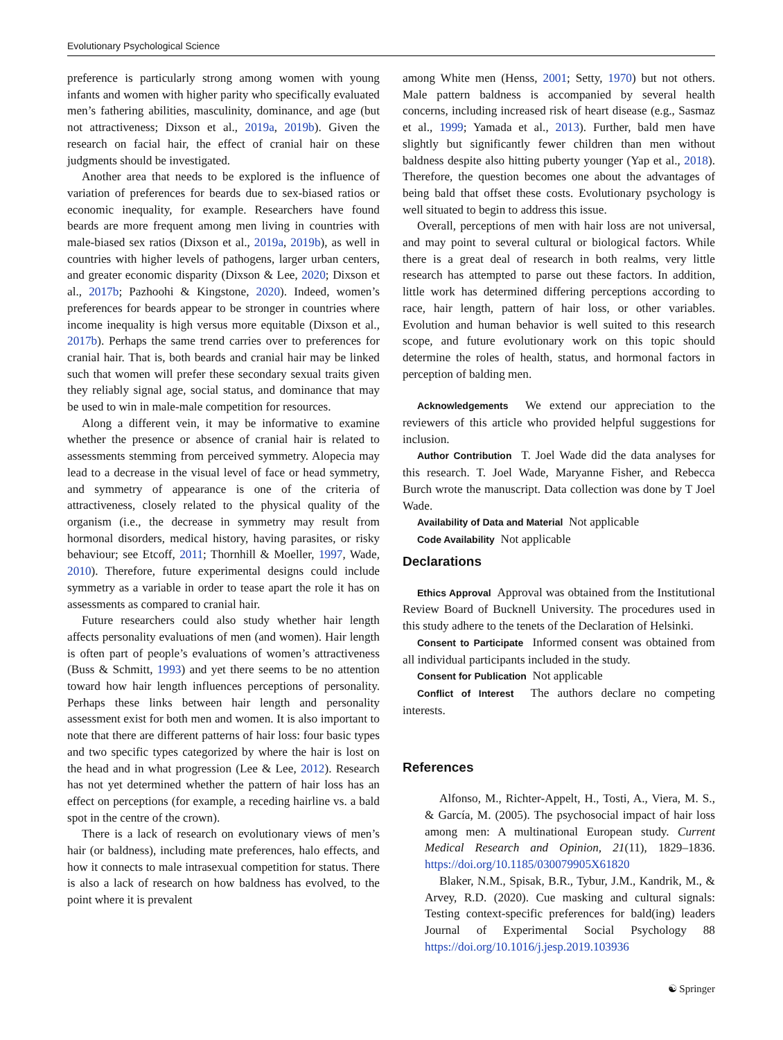Evolutionary Psychological Science
preference is particularly strong among women with young infants and women with higher parity who specifically evaluated men’s fathering abilities, masculinity, dominance, and age (but not attractiveness; Dixson et al., 2019a, 2019b). Given the research on facial hair, the effect of cranial hair on these judgments should be investigated.
Another area that needs to be explored is the influence of variation of preferences for beards due to sex-biased ratios or economic inequality, for example. Researchers have found beards are more frequent among men living in countries with male-biased sex ratios (Dixson et al., 2019a, 2019b), as well in countries with higher levels of pathogens, larger urban centers, and greater economic disparity (Dixson & Lee, 2020; Dixson et al., 2017b; Pazhoohi & Kingstone, 2020). Indeed, women’s preferences for beards appear to be stronger in countries where income inequality is high versus more equitable (Dixson et al., 2017b). Perhaps the same trend carries over to preferences for cranial hair. That is, both beards and cranial hair may be linked such that women will prefer these secondary sexual traits given they reliably signal age, social status, and dominance that may be used to win in male-male competition for resources.
Along a different vein, it may be informative to examine whether the presence or absence of cranial hair is related to assessments stemming from perceived symmetry. Alopecia may lead to a decrease in the visual level of face or head symmetry, and symmetry of appearance is one of the criteria of attractiveness, closely related to the physical quality of the organism (i.e., the decrease in symmetry may result from hormonal disorders, medical history, having parasites, or risky behaviour; see Etcoff, 2011; Thornhill & Moeller, 1997, Wade, 2010). Therefore, future experimental designs could include symmetry as a variable in order to tease apart the role it has on assessments as compared to cranial hair.
Future researchers could also study whether hair length affects personality evaluations of men (and women). Hair length is often part of people’s evaluations of women’s attractiveness (Buss & Schmitt, 1993) and yet there seems to be no attention toward how hair length influences perceptions of personality. Perhaps these links between hair length and personality assessment exist for both men and women. It is also important to note that there are different patterns of hair loss: four basic types and two specific types categorized by where the hair is lost on the head and in what progression (Lee & Lee, 2012). Research has not yet determined whether the pattern of hair loss has an effect on perceptions (for example, a receding hairline vs. a bald spot in the centre of the crown).
There is a lack of research on evolutionary views of men’s hair (or baldness), including mate preferences, halo effects, and how it connects to male intrasexual competition for status. There is also a lack of research on how baldness has evolved, to the point where it is prevalent
among White men (Henss, 2001; Setty, 1970) but not others. Male pattern baldness is accompanied by several health concerns, including increased risk of heart disease (e.g., Sasmaz et al., 1999; Yamada et al., 2013). Further, bald men have slightly but significantly fewer children than men without baldness despite also hitting puberty younger (Yap et al., 2018). Therefore, the question becomes one about the advantages of being bald that offset these costs. Evolutionary psychology is well situated to begin to address this issue.
Overall, perceptions of men with hair loss are not universal, and may point to several cultural or biological factors. While there is a great deal of research in both realms, very little research has attempted to parse out these factors. In addition, little work has determined differing perceptions according to race, hair length, pattern of hair loss, or other variables. Evolution and human behavior is well suited to this research scope, and future evolutionary work on this topic should determine the roles of health, status, and hormonal factors in perception of balding men.
Acknowledgements We extend our appreciation to the reviewers of this article who provided helpful suggestions for inclusion.
Author Contribution T. Joel Wade did the data analyses for this research. T. Joel Wade, Maryanne Fisher, and Rebecca Burch wrote the manuscript. Data collection was done by T Joel Wade.
Availability of Data and Material Not applicable
Code Availability Not applicable
Declarations
Ethics Approval Approval was obtained from the Institutional Review Board of Bucknell University. The procedures used in this study adhere to the tenets of the Declaration of Helsinki.
Consent to Participate Informed consent was obtained from all individual participants included in the study.
Consent for Publication Not applicable
Conflict of Interest The authors declare no competing interests.
References
Alfonso, M., Richter-Appelt, H., Tosti, A., Viera, M. S., & García, M. (2005). The psychosocial impact of hair loss among men: A multinational European study. Current Medical Research and Opinion, 21(11), 1829–1836. https://doi.org/10.1185/030079905X61820
Blaker, N.M., Spisak, B.R., Tybur, J.M., Kandrik, M., & Arvey, R.D. (2020). Cue masking and cultural signals: Testing context-specific preferences for bald(ing) leaders Journal of Experimental Social Psychology 88 https://doi.org/10.1016/j.jesp.2019.103936
☯ Springer